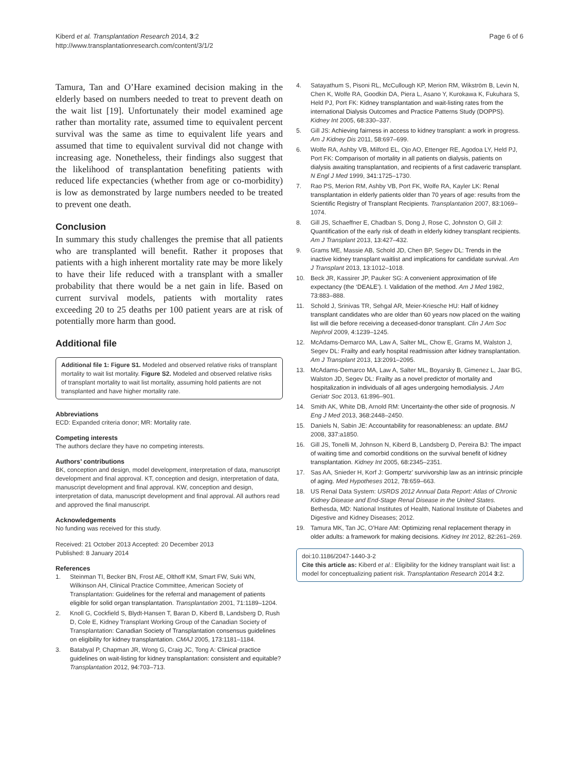Kiberd et al. Transplantation Research 2014, 3:2
http://www.transplantationresearch.com/content/3/1/2
Page 6 of 6
Tamura, Tan and O’Hare examined decision making in the elderly based on numbers needed to treat to prevent death on the wait list [19]. Unfortunately their model examined age rather than mortality rate, assumed time to equivalent percent survival was the same as time to equivalent life years and assumed that time to equivalent survival did not change with increasing age. Nonetheless, their findings also suggest that the likelihood of transplantation benefiting patients with reduced life expectancies (whether from age or co-morbidity) is low as demonstrated by large numbers needed to be treated to prevent one death.
Conclusion
In summary this study challenges the premise that all patients who are transplanted will benefit. Rather it proposes that patients with a high inherent mortality rate may be more likely to have their life reduced with a transplant with a smaller probability that there would be a net gain in life. Based on current survival models, patients with mortality rates exceeding 20 to 25 deaths per 100 patient years are at risk of potentially more harm than good.
Additional file
Additional file 1: Figure S1. Modeled and observed relative risks of transplant mortality to wait list mortality. Figure S2. Modeled and observed relative risks of transplant mortality to wait list mortality, assuming hold patients are not transplanted and have higher mortality rate.
Abbreviations
ECD: Expanded criteria donor; MR: Mortality rate.
Competing interests
The authors declare they have no competing interests.
Authors’ contributions
BK, conception and design, model development, interpretation of data, manuscript development and final approval. KT, conception and design, interpretation of data, manuscript development and final approval. KW, conception and design, interpretation of data, manuscript development and final approval. All authors read and approved the final manuscript.
Acknowledgements
No funding was received for this study.
Received: 21 October 2013 Accepted: 20 December 2013
Published: 8 January 2014
References
1. Steinman TI, Becker BN, Frost AE, Olthoff KM, Smart FW, Suki WN, Wilkinson AH, Clinical Practice Committee, American Society of Transplantation: Guidelines for the referral and management of patients eligible for solid organ transplantation. Transplantation 2001, 71: 1189–1204.
2. Knoll G, Cockfield S, Blydt-Hansen T, Baran D, Kiberd B, Landsberg D, Rush D, Cole E, Kidney Transplant Working Group of the Canadian Society of Transplantation: Canadian Society of Transplantation consensus guidelines on eligibility for kidney transplantation. CMAJ 2005, 173: 1181–1184.
3. Batabyal P, Chapman JR, Wong G, Craig JC, Tong A: Clinical practice guidelines on wait-listing for kidney transplantation: consistent and equitable? Transplantation 2012, 94: 703–713.
4. Satayathum S, Pisoni RL, McCullough KP, Merion RM, Wikström B, Levin N, Chen K, Wolfe RA, Goodkin DA, Piera L, Asano Y, Kurokawa K, Fukuhara S, Held PJ, Port FK: Kidney transplantation and wait-listing rates from the international Dialysis Outcomes and Practice Patterns Study (DOPPS). Kidney Int 2005, 68: 330–337.
5. Gill JS: Achieving fairness in access to kidney transplant: a work in progress. Am J Kidney Dis 2011, 58: 697–699.
6. Wolfe RA, Ashby VB, Milford EL, Ojo AO, Ettenger RE, Agodoa LY, Held PJ, Port FK: Comparison of mortality in all patients on dialysis, patients on dialysis awaiting transplantation, and recipients of a first cadaveric transplant. N Engl J Med 1999, 341: 1725–1730.
7. Rao PS, Merion RM, Ashby VB, Port FK, Wolfe RA, Kayler LK: Renal transplantation in elderly patients older than 70 years of age: results from the Scientific Registry of Transplant Recipients. Transplantation 2007, 83: 1069–1074.
8. Gill JS, Schaeffner E, Chadban S, Dong J, Rose C, Johnston O, Gill J: Quantification of the early risk of death in elderly kidney transplant recipients. Am J Transplant 2013, 13: 427–432.
9. Grams ME, Massie AB, Schold JD, Chen BP, Segev DL: Trends in the inactive kidney transplant waitlist and implications for candidate survival. Am J Transplant 2013, 13: 1012–1018.
10. Beck JR, Kassirer JP, Pauker SG: A convenient approximation of life expectancy (the ‘DEALE’). I. Validation of the method. Am J Med 1982, 73: 883–888.
11. Schold J, Srinivas TR, Sehgal AR, Meier-Kriesche HU: Half of kidney transplant candidates who are older than 60 years now placed on the waiting list will die before receiving a deceased-donor transplant. Clin J Am Soc Nephrol 2009, 4: 1239–1245.
12. McAdams-Demarco MA, Law A, Salter ML, Chow E, Grams M, Walston J, Segev DL: Frailty and early hospital readmission after kidney transplantation. Am J Transplant 2013, 13: 2091–2095.
13. McAdams-Demarco MA, Law A, Salter ML, Boyarsky B, Gimenez L, Jaar BG, Walston JD, Segev DL: Frailty as a novel predictor of mortality and hospitalization in individuals of all ages undergoing hemodialysis. J Am Geriatr Soc 2013, 61: 896–901.
14. Smith AK, White DB, Arnold RM: Uncertainty-the other side of prognosis. N Eng J Med 2013, 368: 2448–2450.
15. Daniels N, Sabin JE: Accountability for reasonableness: an update. BMJ 2008, 337: a1850.
16. Gill JS, Tonelli M, Johnson N, Kiberd B, Landsberg D, Pereira BJ: The impact of waiting time and comorbid conditions on the survival benefit of kidney transplantation. Kidney Int 2005, 68: 2345–2351.
17. Sas AA, Snieder H, Korf J: Gompertz’ survivorship law as an intrinsic principle of aging. Med Hypotheses 2012, 78: 659–663.
18. US Renal Data System: USRDS 2012 Annual Data Report: Atlas of Chronic Kidney Disease and End-Stage Renal Disease in the United States. Bethesda, MD: National Institutes of Health, National Institute of Diabetes and Digestive and Kidney Diseases; 2012.
19. Tamura MK, Tan JC, O’Hare AM: Optimizing renal replacement therapy in older adults: a framework for making decisions. Kidney Int 2012, 82: 261–269.
doi:10.1186/2047-1440-3-2
Cite this article as: Kiberd et al.: Eligibility for the kidney transplant wait list: a model for conceptualizing patient risk. Transplantation Research 2014 3:2.